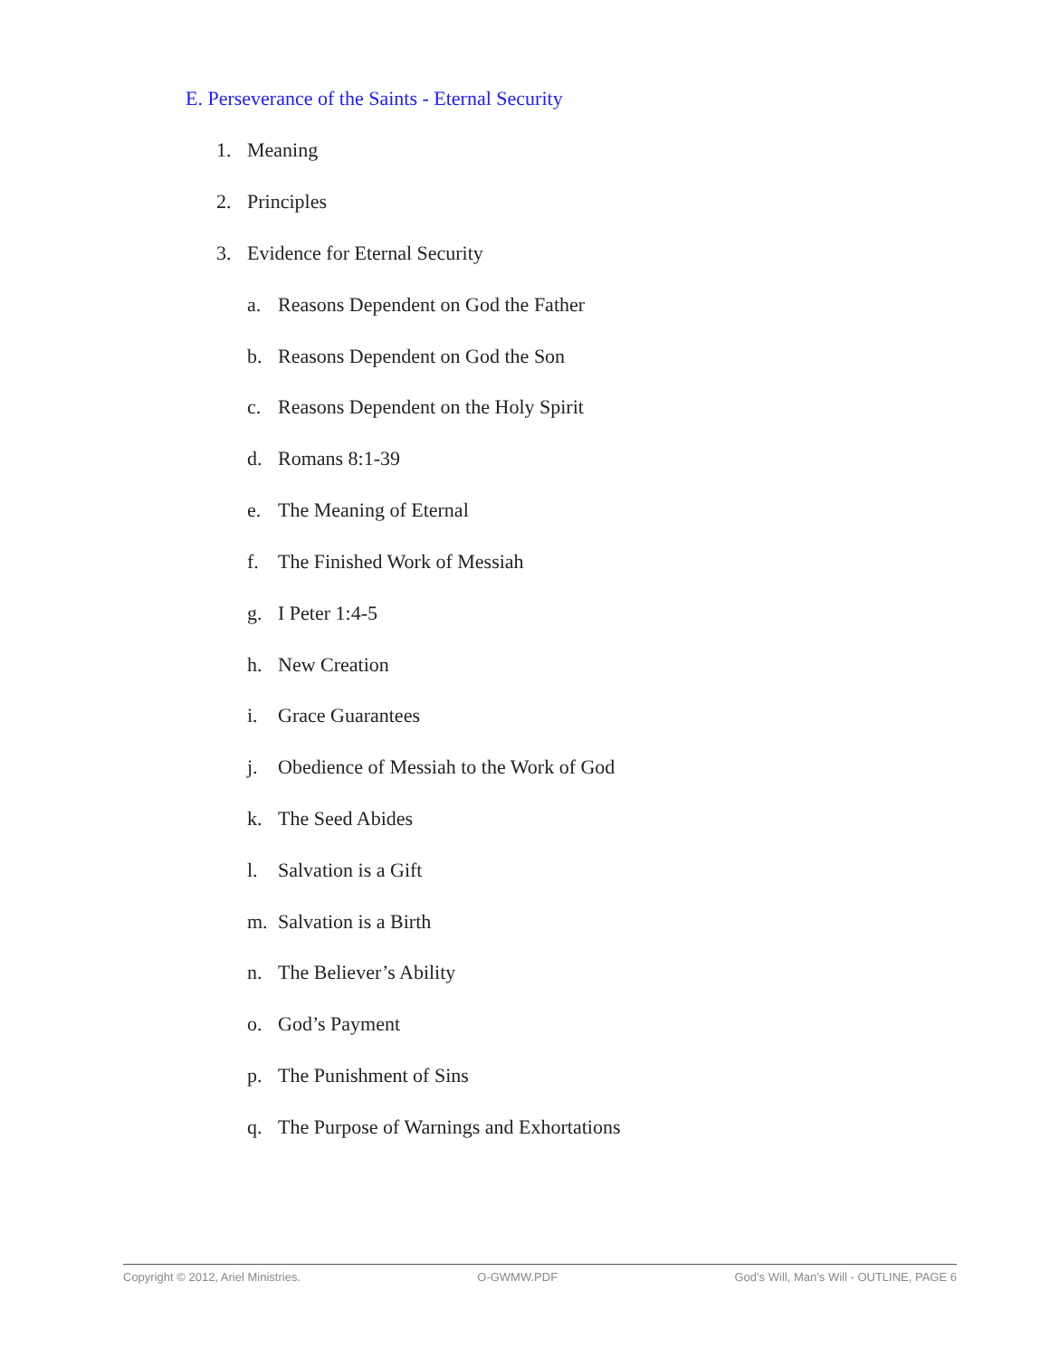E. Perseverance of the Saints - Eternal Security
1. Meaning
2. Principles
3. Evidence for Eternal Security
a. Reasons Dependent on God the Father
b. Reasons Dependent on God the Son
c. Reasons Dependent on the Holy Spirit
d. Romans 8:1-39
e. The Meaning of Eternal
f. The Finished Work of Messiah
g. I Peter 1:4-5
h. New Creation
i. Grace Guarantees
j. Obedience of Messiah to the Work of God
k. The Seed Abides
l. Salvation is a Gift
m. Salvation is a Birth
n. The Believer’s Ability
o. God’s Payment
p. The Punishment of Sins
q. The Purpose of Warnings and Exhortations
Copyright © 2012, Ariel Ministries. O-GWMW.PDF God’s Will, Man’s Will - OUTLINE, PAGE 6